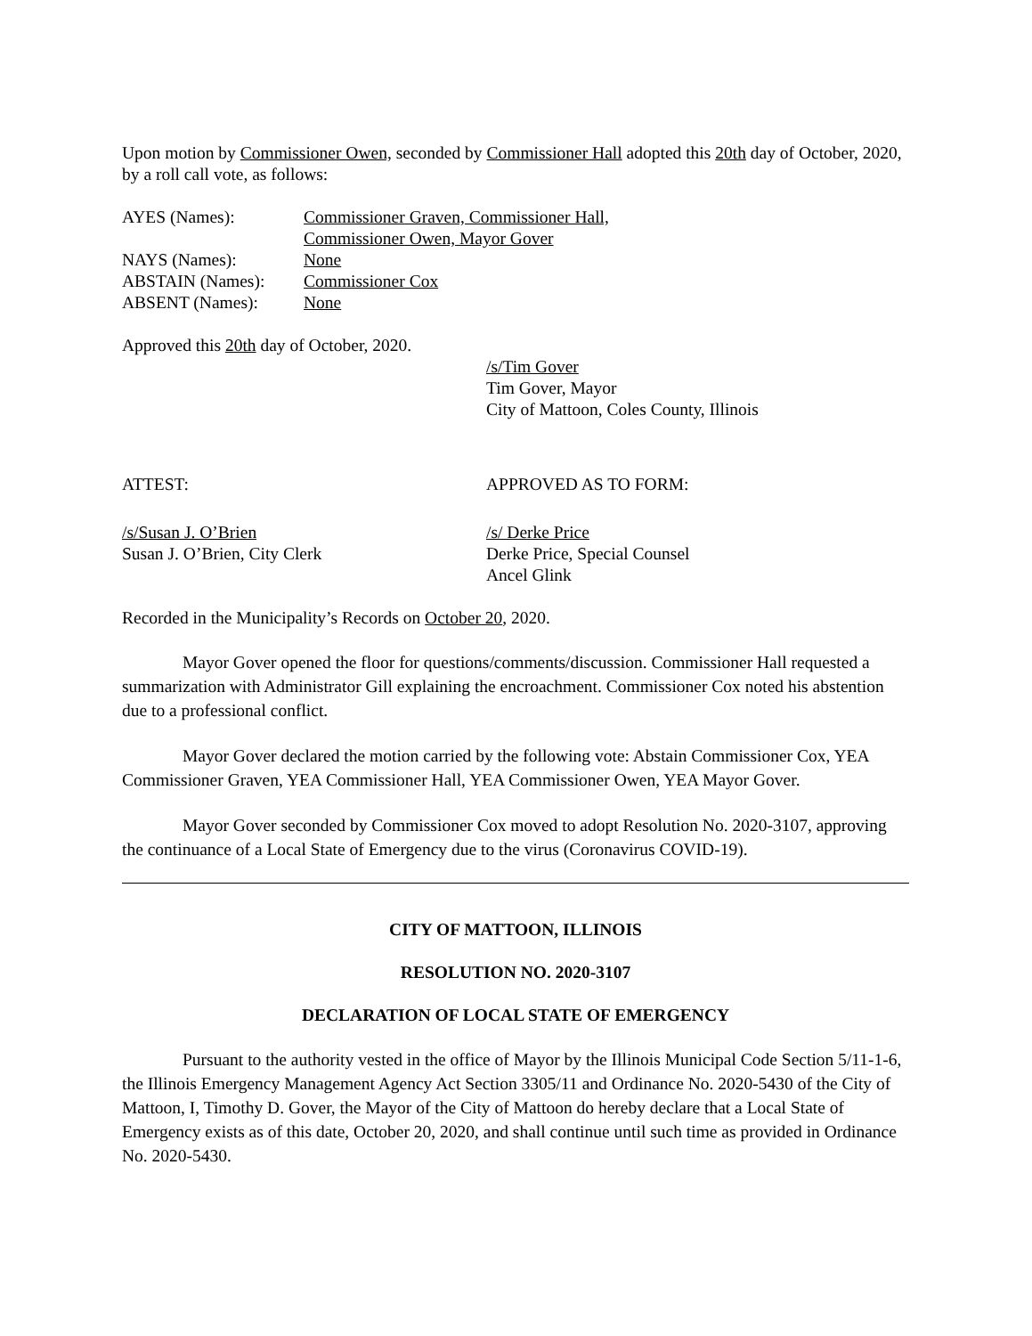Upon motion by Commissioner Owen, seconded by Commissioner Hall adopted this 20th day of October, 2020, by a roll call vote, as follows:
| AYES (Names): | Commissioner Graven, Commissioner Hall, Commissioner Owen, Mayor Gover |
| NAYS (Names): | None |
| ABSTAIN (Names): | Commissioner Cox |
| ABSENT (Names): | None |
Approved this 20th day of October, 2020.
/s/Tim Gover
Tim Gover, Mayor
City of Mattoon, Coles County, Illinois
ATTEST: APPROVED AS TO FORM:
/s/Susan J. O’Brien
Susan J. O’Brien, City Clerk
/s/ Derke Price
Derke Price, Special Counsel
Ancel Glink
Recorded in the Municipality’s Records on October 20, 2020.
Mayor Gover opened the floor for questions/comments/discussion. Commissioner Hall requested a summarization with Administrator Gill explaining the encroachment. Commissioner Cox noted his abstention due to a professional conflict.
Mayor Gover declared the motion carried by the following vote: Abstain Commissioner Cox, YEA Commissioner Graven, YEA Commissioner Hall, YEA Commissioner Owen, YEA Mayor Gover.
Mayor Gover seconded by Commissioner Cox moved to adopt Resolution No. 2020-3107, approving the continuance of a Local State of Emergency due to the virus (Coronavirus COVID-19).
CITY OF MATTOON, ILLINOIS
RESOLUTION NO. 2020-3107
DECLARATION OF LOCAL STATE OF EMERGENCY
Pursuant to the authority vested in the office of Mayor by the Illinois Municipal Code Section 5/11-1-6, the Illinois Emergency Management Agency Act Section 3305/11 and Ordinance No. 2020-5430 of the City of Mattoon, I, Timothy D. Gover, the Mayor of the City of Mattoon do hereby declare that a Local State of Emergency exists as of this date, October 20, 2020, and shall continue until such time as provided in Ordinance No. 2020-5430.